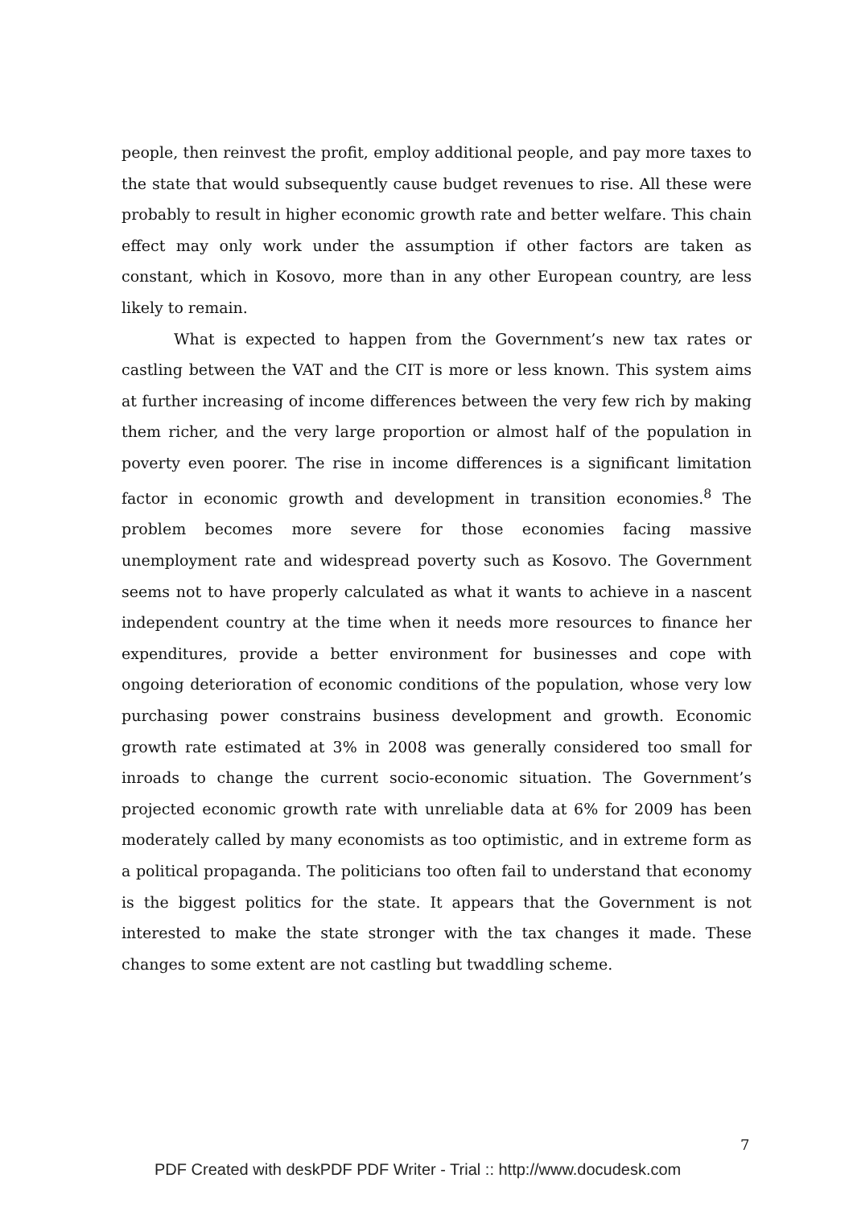people, then reinvest the profit, employ additional people, and pay more taxes to the state that would subsequently cause budget revenues to rise. All these were probably to result in higher economic growth rate and better welfare. This chain effect may only work under the assumption if other factors are taken as constant, which in Kosovo, more than in any other European country, are less likely to remain.
What is expected to happen from the Government’s new tax rates or castling between the VAT and the CIT is more or less known. This system aims at further increasing of income differences between the very few rich by making them richer, and the very large proportion or almost half of the population in poverty even poorer. The rise in income differences is a significant limitation factor in economic growth and development in transition economies.<sup>8</sup> The problem becomes more severe for those economies facing massive unemployment rate and widespread poverty such as Kosovo. The Government seems not to have properly calculated as what it wants to achieve in a nascent independent country at the time when it needs more resources to finance her expenditures, provide a better environment for businesses and cope with ongoing deterioration of economic conditions of the population, whose very low purchasing power constrains business development and growth. Economic growth rate estimated at 3% in 2008 was generally considered too small for inroads to change the current socio-economic situation. The Government’s projected economic growth rate with unreliable data at 6% for 2009 has been moderately called by many economists as too optimistic, and in extreme form as a political propaganda. The politicians too often fail to understand that economy is the biggest politics for the state. It appears that the Government is not interested to make the state stronger with the tax changes it made. These changes to some extent are not castling but twaddling scheme.
7
PDF Created with deskPDF PDF Writer - Trial :: http://www.docudesk.com